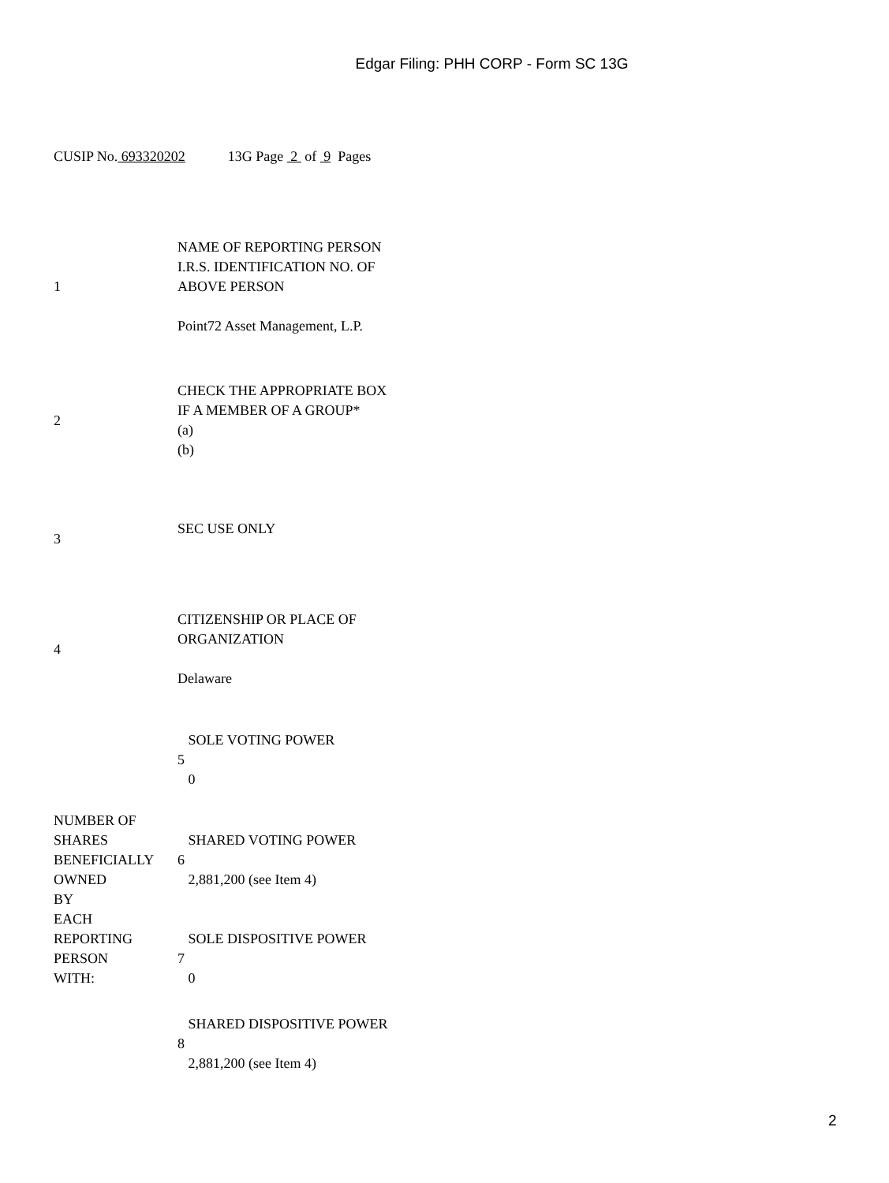Edgar Filing: PHH CORP - Form SC 13G
CUSIP No. 693320202 13G Page 2 of 9 Pages
| 1 | NAME OF REPORTING PERSON I.R.S. IDENTIFICATION NO. OF ABOVE PERSON Point72 Asset Management, L.P. |
| 2 | CHECK THE APPROPRIATE BOX IF A MEMBER OF A GROUP* (a) (b) |
| 3 | SEC USE ONLY |
| 4 | CITIZENSHIP OR PLACE OF ORGANIZATION Delaware |
| | SOLE VOTING POWER 5 0 |
| NUMBER OF SHARES BENEFICIALLY OWNED BY EACH REPORTING PERSON WITH: | SHARED VOTING POWER 6 2,881,200 (see Item 4) |
| | SOLE DISPOSITIVE POWER 7 0 |
| | SHARED DISPOSITIVE POWER 8 2,881,200 (see Item 4) |
2